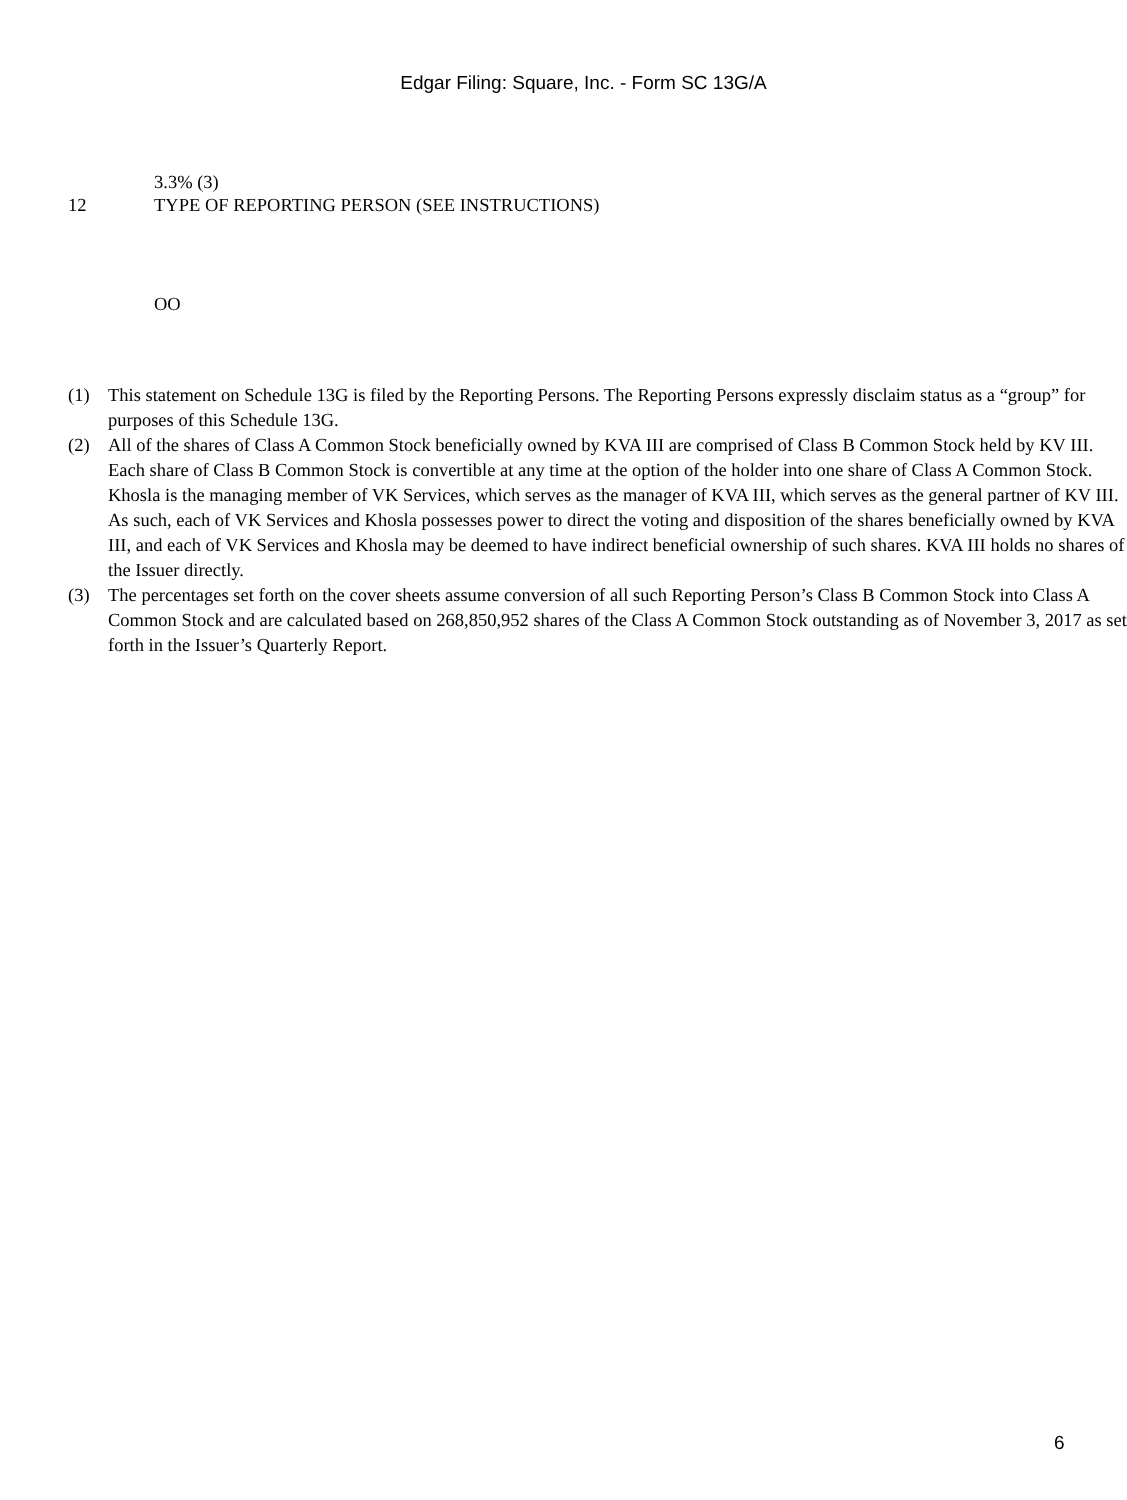Edgar Filing: Square, Inc. - Form SC 13G/A
3.3% (3)
12 TYPE OF REPORTING PERSON (SEE INSTRUCTIONS)
OO
(1) This statement on Schedule 13G is filed by the Reporting Persons. The Reporting Persons expressly disclaim status as a “group” for purposes of this Schedule 13G.
(2) All of the shares of Class A Common Stock beneficially owned by KVA III are comprised of Class B Common Stock held by KV III. Each share of Class B Common Stock is convertible at any time at the option of the holder into one share of Class A Common Stock. Khosla is the managing member of VK Services, which serves as the manager of KVA III, which serves as the general partner of KV III. As such, each of VK Services and Khosla possesses power to direct the voting and disposition of the shares beneficially owned by KVA III, and each of VK Services and Khosla may be deemed to have indirect beneficial ownership of such shares. KVA III holds no shares of the Issuer directly.
(3) The percentages set forth on the cover sheets assume conversion of all such Reporting Person’s Class B Common Stock into Class A Common Stock and are calculated based on 268,850,952 shares of the Class A Common Stock outstanding as of November 3, 2017 as set forth in the Issuer’s Quarterly Report.
6